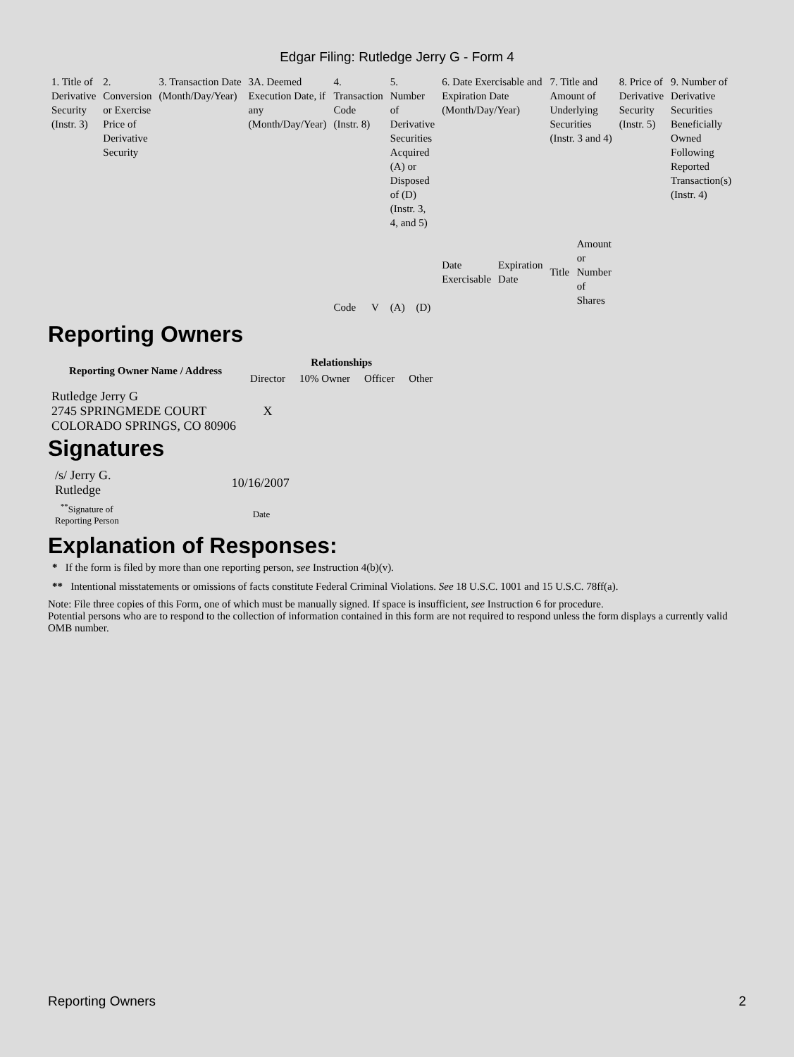Edgar Filing: Rutledge Jerry G - Form 4
| 1. Title of Derivative Security (Instr. 3) | 2. Conversion or Exercise Price of Derivative Security | 3. Transaction Date (Month/Day/Year) | 3A. Deemed Execution Date, if any (Month/Day/Year) | 4. Transaction Code (Instr. 8) | | 5. Number of Derivative Securities Acquired (A) or Disposed of (D) (Instr. 3, 4, and 5) | | 6. Date Exercisable and Expiration Date (Month/Day/Year) | | 7. Title and Amount of Underlying Securities (Instr. 3 and 4) | | 8. Price of Derivative Security (Instr. 5) | 9. Number of Derivative Securities Beneficially Owned Following Reported Transaction(s) (Instr. 4) |
| | | | | Code | V | (A) | (D) | Date Exercisable | Expiration Date | Title | Amount or Number of Shares | | |
Reporting Owners
| Reporting Owner Name / Address | Relationships | | | |
| --- | --- | --- | --- | --- |
| | Director | 10% Owner | Officer | Other |
| Rutledge Jerry G 2745 SPRINGMEDE COURT COLORADO SPRINGS, CO 80906 | X | | | |
Signatures
| /s/ Jerry G. Rutledge | 10/16/2007 |
| <sup>**</sup> Signature of Reporting Person | Date |
Explanation of Responses:
* If the form is filed by more than one reporting person, see Instruction 4(b)(v).
** Intentional misstatements or omissions of facts constitute Federal Criminal Violations. See 18 U.S.C. 1001 and 15 U.S.C. 78ff(a).
Note: File three copies of this Form, one of which must be manually signed. If space is insufficient, see Instruction 6 for procedure.
Potential persons who are to respond to the collection of information contained in this form are not required to respond unless the form displays a currently valid OMB number.
Reporting Owners 2